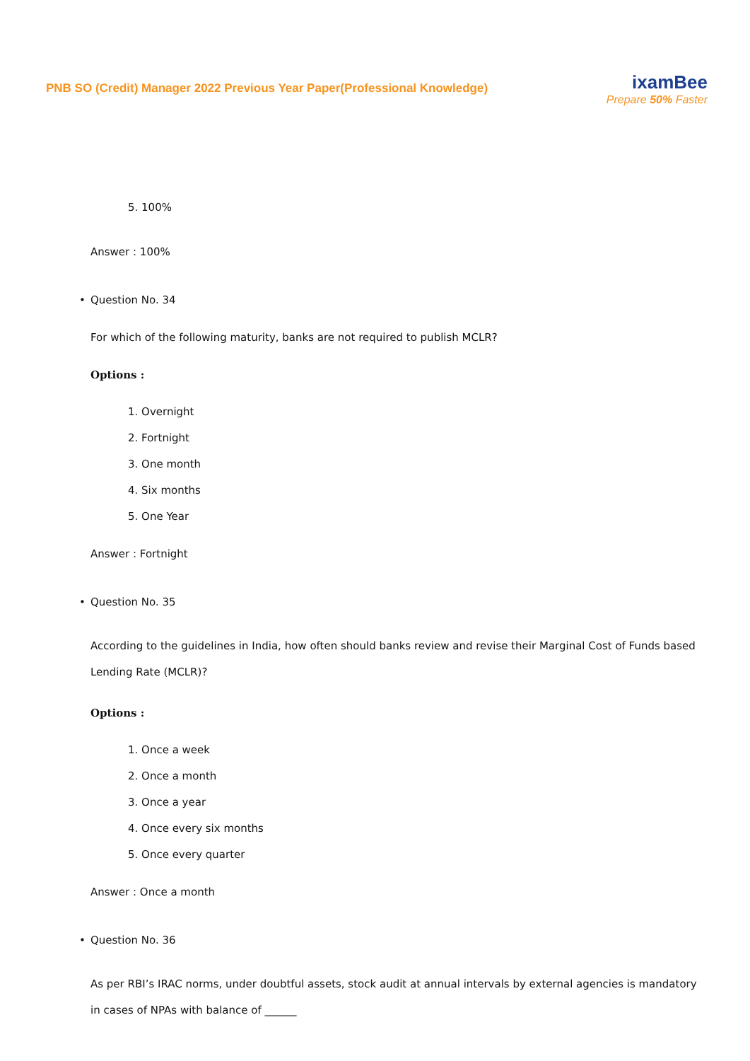PNB SO (Credit) Manager 2022 Previous Year Paper(Professional Knowledge)
ixamBee
Prepare 50% Faster
5. 100%
Answer : 100%
• Question No. 34
For which of the following maturity, banks are not required to publish MCLR?
Options :
1. Overnight
2. Fortnight
3. One month
4. Six months
5. One Year
Answer : Fortnight
• Question No. 35
According to the guidelines in India, how often should banks review and revise their Marginal Cost of Funds based Lending Rate (MCLR)?
Options :
1. Once a week
2. Once a month
3. Once a year
4. Once every six months
5. Once every quarter
Answer : Once a month
• Question No. 36
As per RBI’s IRAC norms, under doubtful assets, stock audit at annual intervals by external agencies is mandatory in cases of NPAs with balance of ______